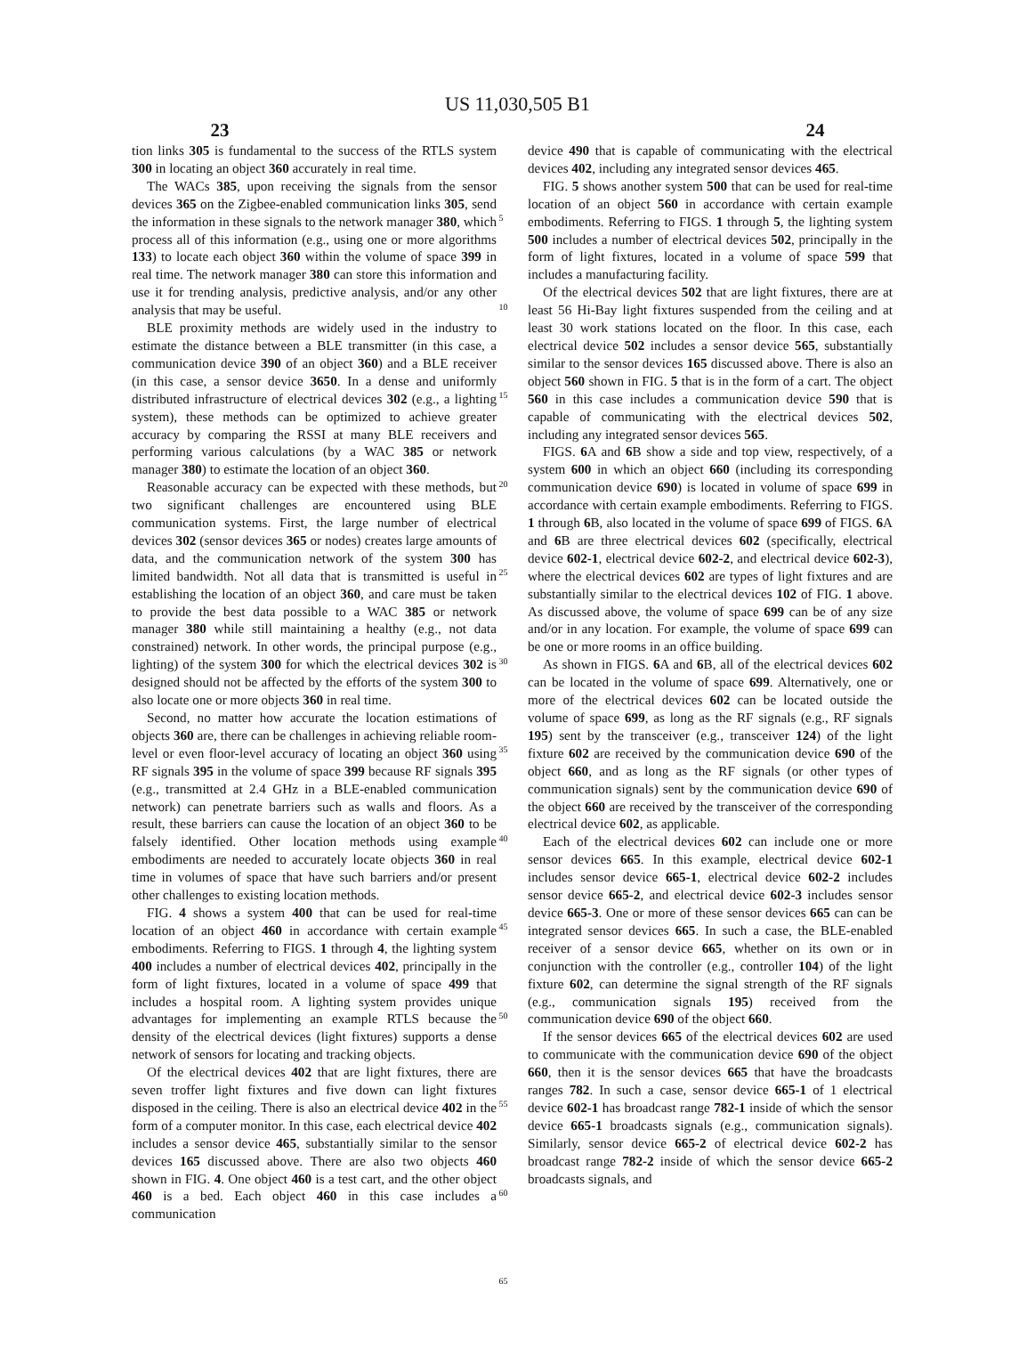US 11,030,505 B1
23 24
tion links 305 is fundamental to the success of the RTLS system 300 in locating an object 360 accurately in real time.
The WACs 385, upon receiving the signals from the sensor devices 365 on the Zigbee-enabled communication links 305, send the information in these signals to the network manager 380, which process all of this information (e.g., using one or more algorithms 133) to locate each object 360 within the volume of space 399 in real time. The network manager 380 can store this information and use it for trending analysis, predictive analysis, and/or any other analysis that may be useful.
BLE proximity methods are widely used in the industry to estimate the distance between a BLE transmitter (in this case, a communication device 390 of an object 360) and a BLE receiver (in this case, a sensor device 3650. In a dense and uniformly distributed infrastructure of electrical devices 302 (e.g., a lighting system), these methods can be optimized to achieve greater accuracy by comparing the RSSI at many BLE receivers and performing various calculations (by a WAC 385 or network manager 380) to estimate the location of an object 360.
Reasonable accuracy can be expected with these methods, but two significant challenges are encountered using BLE communication systems. First, the large number of electrical devices 302 (sensor devices 365 or nodes) creates large amounts of data, and the communication network of the system 300 has limited bandwidth. Not all data that is transmitted is useful in establishing the location of an object 360, and care must be taken to provide the best data possible to a WAC 385 or network manager 380 while still maintaining a healthy (e.g., not data constrained) network. In other words, the principal purpose (e.g., lighting) of the system 300 for which the electrical devices 302 is designed should not be affected by the efforts of the system 300 to also locate one or more objects 360 in real time.
Second, no matter how accurate the location estimations of objects 360 are, there can be challenges in achieving reliable room-level or even floor-level accuracy of locating an object 360 using RF signals 395 in the volume of space 399 because RF signals 395 (e.g., transmitted at 2.4 GHz in a BLE-enabled communication network) can penetrate barriers such as walls and floors. As a result, these barriers can cause the location of an object 360 to be falsely identified. Other location methods using example embodiments are needed to accurately locate objects 360 in real time in volumes of space that have such barriers and/or present other challenges to existing location methods.
FIG. 4 shows a system 400 that can be used for real-time location of an object 460 in accordance with certain example embodiments. Referring to FIGS. 1 through 4, the lighting system 400 includes a number of electrical devices 402, principally in the form of light fixtures, located in a volume of space 499 that includes a hospital room. A lighting system provides unique advantages for implementing an example RTLS because the density of the electrical devices (light fixtures) supports a dense network of sensors for locating and tracking objects.
Of the electrical devices 402 that are light fixtures, there are seven troffer light fixtures and five down can light fixtures disposed in the ceiling. There is also an electrical device 402 in the form of a computer monitor. In this case, each electrical device 402 includes a sensor device 465, substantially similar to the sensor devices 165 discussed above. There are also two objects 460 shown in FIG. 4. One object 460 is a test cart, and the other object 460 is a bed. Each object 460 in this case includes a communication
5
10
15
20
25
30
35
40
45
50
55
60
65
device 490 that is capable of communicating with the electrical devices 402, including any integrated sensor devices 465.
FIG. 5 shows another system 500 that can be used for real-time location of an object 560 in accordance with certain example embodiments. Referring to FIGS. 1 through 5, the lighting system 500 includes a number of electrical devices 502, principally in the form of light fixtures, located in a volume of space 599 that includes a manufacturing facility.
Of the electrical devices 502 that are light fixtures, there are at least 56 Hi-Bay light fixtures suspended from the ceiling and at least 30 work stations located on the floor. In this case, each electrical device 502 includes a sensor device 565, substantially similar to the sensor devices 165 discussed above. There is also an object 560 shown in FIG. 5 that is in the form of a cart. The object 560 in this case includes a communication device 590 that is capable of communicating with the electrical devices 502, including any integrated sensor devices 565.
FIGS. 6 A and 6 B show a side and top view, respectively, of a system 600 in which an object 660 (including its corresponding communication device 690) is located in volume of space 699 in accordance with certain example embodiments. Referring to FIGS. 1 through 6 B, also located in the volume of space 699 of FIGS. 6 A and 6 B are three electrical devices 602 (specifically, electrical device 602-1, electrical device 602-2, and electrical device 602-3), where the electrical devices 602 are types of light fixtures and are substantially similar to the electrical devices 102 of FIG. 1 above. As discussed above, the volume of space 699 can be of any size and/or in any location. For example, the volume of space 699 can be one or more rooms in an office building.
As shown in FIGS. 6 A and 6 B, all of the electrical devices 602 can be located in the volume of space 699. Alternatively, one or more of the electrical devices 602 can be located outside the volume of space 699, as long as the RF signals (e.g., RF signals 195) sent by the transceiver (e.g., transceiver 124) of the light fixture 602 are received by the communication device 690 of the object 660, and as long as the RF signals (or other types of communication signals) sent by the communication device 690 of the object 660 are received by the transceiver of the corresponding electrical device 602, as applicable.
Each of the electrical devices 602 can include one or more sensor devices 665. In this example, electrical device 602-1 includes sensor device 665-1, electrical device 602-2 includes sensor device 665-2, and electrical device 602-3 includes sensor device 665-3. One or more of these sensor devices 665 can can be integrated sensor devices 665. In such a case, the BLE-enabled receiver of a sensor device 665, whether on its own or in conjunction with the controller (e.g., controller 104) of the light fixture 602, can determine the signal strength of the RF signals (e.g., communication signals 195) received from the communication device 690 of the object 660.
If the sensor devices 665 of the electrical devices 602 are used to communicate with the communication device 690 of the object 660, then it is the sensor devices 665 that have the broadcasts ranges 782. In such a case, sensor device 665-1 of 1 electrical device 602-1 has broadcast range 782-1 inside of which the sensor device 665-1 broadcasts signals (e.g., communication signals). Similarly, sensor device 665-2 of electrical device 602-2 has broadcast range 782-2 inside of which the sensor device 665-2 broadcasts signals, and